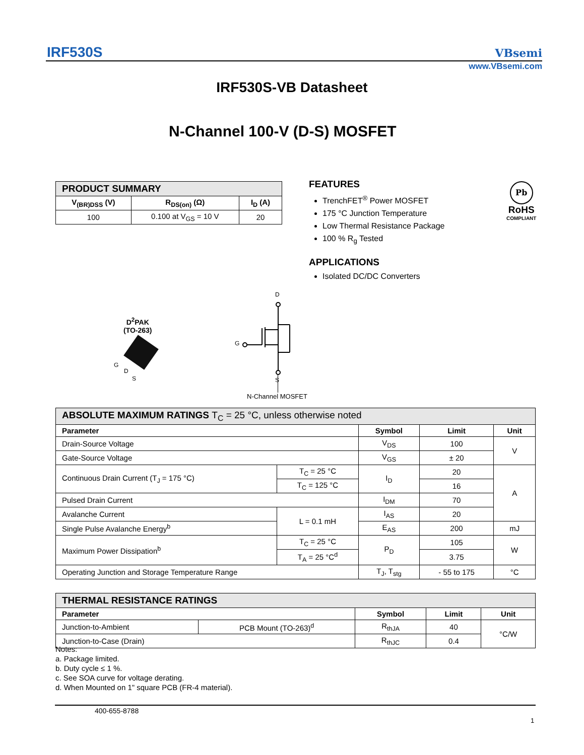IRF530S VBsemi
www.VBsemi.com
IRF530S-VB Datasheet
N-Channel 100-V (D-S) MOSFET
| PRODUCT SUMMARY | | |
| V<sub>(BR)DSS</sub> (V) | R<sub>DS(on)</sub> (Ω) | I<sub>D</sub> (A) |
| 100 | 0.100 at V<sub>GS</sub> = 10 V | 20 |
FEATURES
TrenchFET<sup>®</sup> Power MOSFET
175 °C Junction Temperature
Low Thermal Resistance Package
100 % R<sub>g</sub> Tested
APPLICATIONS
Isolated DC/DC Converters
Pb
RoHS
COMPLIANT
D<sup>2</sup>PAK
(TO-263)
G
D
S
D
G
S
N-Channel MOSFET
| ABSOLUTE MAXIMUM RATINGS T<sub>C</sub> = 25 °C, unless otherwise noted | | | | |
| Parameter | | Symbol | Limit | Unit |
| Drain-Source Voltage | | V<sub>DS</sub> | 100 | V |
| Gate-Source Voltage | | V<sub>GS</sub> | ± 20 | |
| Continuous Drain Current (T<sub>J</sub> = 175 °C) | T<sub>C</sub> = 25 °C | I<sub>D</sub> | 20 | A |
| | T<sub>C</sub> = 125 °C | | 16 | |
| Pulsed Drain Current | | I<sub>DM</sub> | 70 | |
| Avalanche Current | L = 0.1 mH | I<sub>AS</sub> | 20 | |
| Single Pulse Avalanche Energy<sup>b</sup> | | E<sub>AS</sub> | 200 | mJ |
| Maximum Power Dissipation<sup>b</sup> | T<sub>C</sub> = 25 °C | P<sub>D</sub> | 105 | W |
| | T<sub>A</sub> = 25 °C<sup>d</sup> | | 3.75 | |
| Operating Junction and Storage Temperature Range | | T<sub>J</sub>, T<sub>stg</sub> | - 55 to 175 | °C |
| THERMAL RESISTANCE RATINGS | | | | |
| Parameter | | Symbol | Limit | Unit |
| Junction-to-Ambient | PCB Mount (TO-263)<sup>d</sup> | R<sub>thJA</sub> | 40 | °C/W |
| Junction-to-Case (Drain) | | R<sub>thJC</sub> | 0.4 | |
Notes:
a. Package limited.
b. Duty cycle ≤ 1 %.
c. See SOA curve for voltage derating.
d. When Mounted on 1" square PCB (FR-4 material).
400-655-8788
1